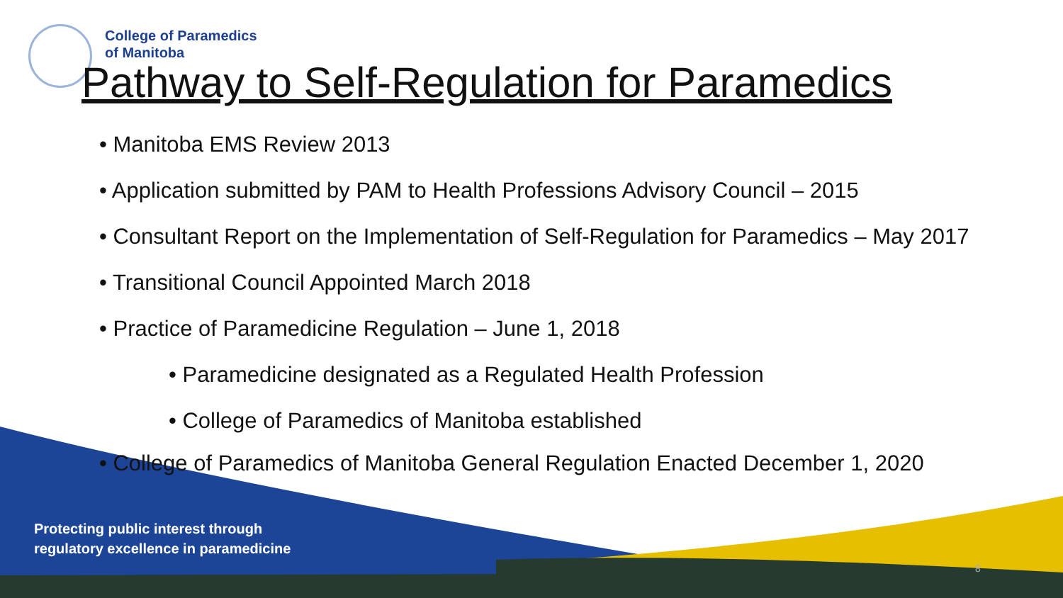College of Paramedics
of Manitoba
Pathway to Self-Regulation for Paramedics
• Manitoba EMS Review 2013
• Application submitted by PAM to Health Professions Advisory Council – 2015
• Consultant Report on the Implementation of Self-Regulation for Paramedics – May 2017
• Transitional Council Appointed March 2018
• Practice of Paramedicine Regulation – June 1, 2018
• Paramedicine designated as a Regulated Health Profession
• College of Paramedics of Manitoba established
• College of Paramedics of Manitoba General Regulation Enacted December 1, 2020
Protecting public interest through
regulatory excellence in paramedicine
8